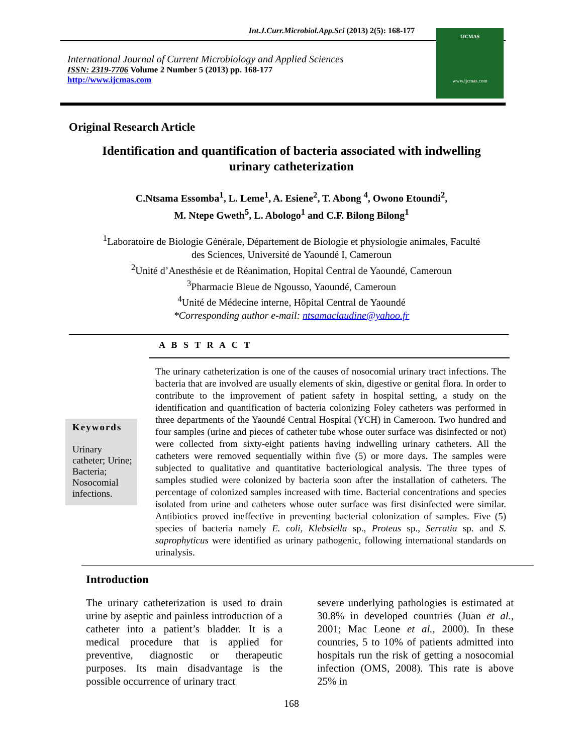Int.J.Curr.Microbiol.App.Sci (2013) 2(5): 168-177
International Journal of Current Microbiology and Applied Sciences
ISSN: 2319-7706 Volume 2 Number 5 (2013) pp. 168-177
http://www.ijcmas.com
IJCMAS
www.ijcmas.com
Original Research Article
Identification and quantification of bacteria associated with indwelling urinary catheterization
C.Ntsama Essomba<sup>1</sup>, L. Leme<sup>1</sup>, A. Esiene<sup>2</sup>, T. Abong <sup>4</sup>, Owono Etoundi<sup>2</sup>,
M. Ntepe Gweth<sup>5</sup>, L. Abologo<sup>1</sup> and C.F. Bilong Bilong<sup>1</sup>
<sup>1</sup> Laboratoire de Biologie Générale, Département de Biologie et physiologie animales, Faculté
des Sciences, Université de Yaoundé I, Cameroun
<sup>2</sup> Unité d’Anesthésie et de Réanimation, Hopital Central de Yaoundé, Cameroun
<sup>3</sup> Pharmacie Bleue de Ngousso, Yaoundé, Cameroun
<sup>4</sup> Unité de Médecine interne, Hôpital Central de Yaoundé
*Corresponding author e-mail: ntsamaclaudine@yahoo.fr
A B S T R A C T
Keywords
Urinary catheter; Urine; Bacteria; Nosocomial infections.
The urinary catheterization is one of the causes of nosocomial urinary tract infections. The bacteria that are involved are usually elements of skin, digestive or genital flora. In order to contribute to the improvement of patient safety in hospital setting, a study on the identification and quantification of bacteria colonizing Foley catheters was performed in three departments of the Yaoundé Central Hospital (YCH) in Cameroon. Two hundred and four samples (urine and pieces of catheter tube whose outer surface was disinfected or not) were collected from sixty-eight patients having indwelling urinary catheters. All the catheters were removed sequentially within five (5) or more days. The samples were subjected to qualitative and quantitative bacteriological analysis. The three types of samples studied were colonized by bacteria soon after the installation of catheters. The percentage of colonized samples increased with time. Bacterial concentrations and species isolated from urine and catheters whose outer surface was first disinfected were similar. Antibiotics proved ineffective in preventing bacterial colonization of samples. Five (5) species of bacteria namely E. coli, Klebsiella sp., Proteus sp., Serratia sp. and S. saprophyticus were identified as urinary pathogenic, following international standards on urinalysis.
Introduction
The urinary catheterization is used to drain urine by aseptic and painless introduction of a catheter into a patient’s bladder. It is a medical procedure that is applied for preventive, diagnostic or therapeutic purposes. Its main disadvantage is the possible occurrence of urinary tract
severe underlying pathologies is estimated at 30.8% in developed countries (Juan et al., 2001; Mac Leone et al., 2000). In these countries, 5 to 10% of patients admitted into hospitals run the risk of getting a nosocomial infection (OMS, 2008). This rate is above 25% in
168